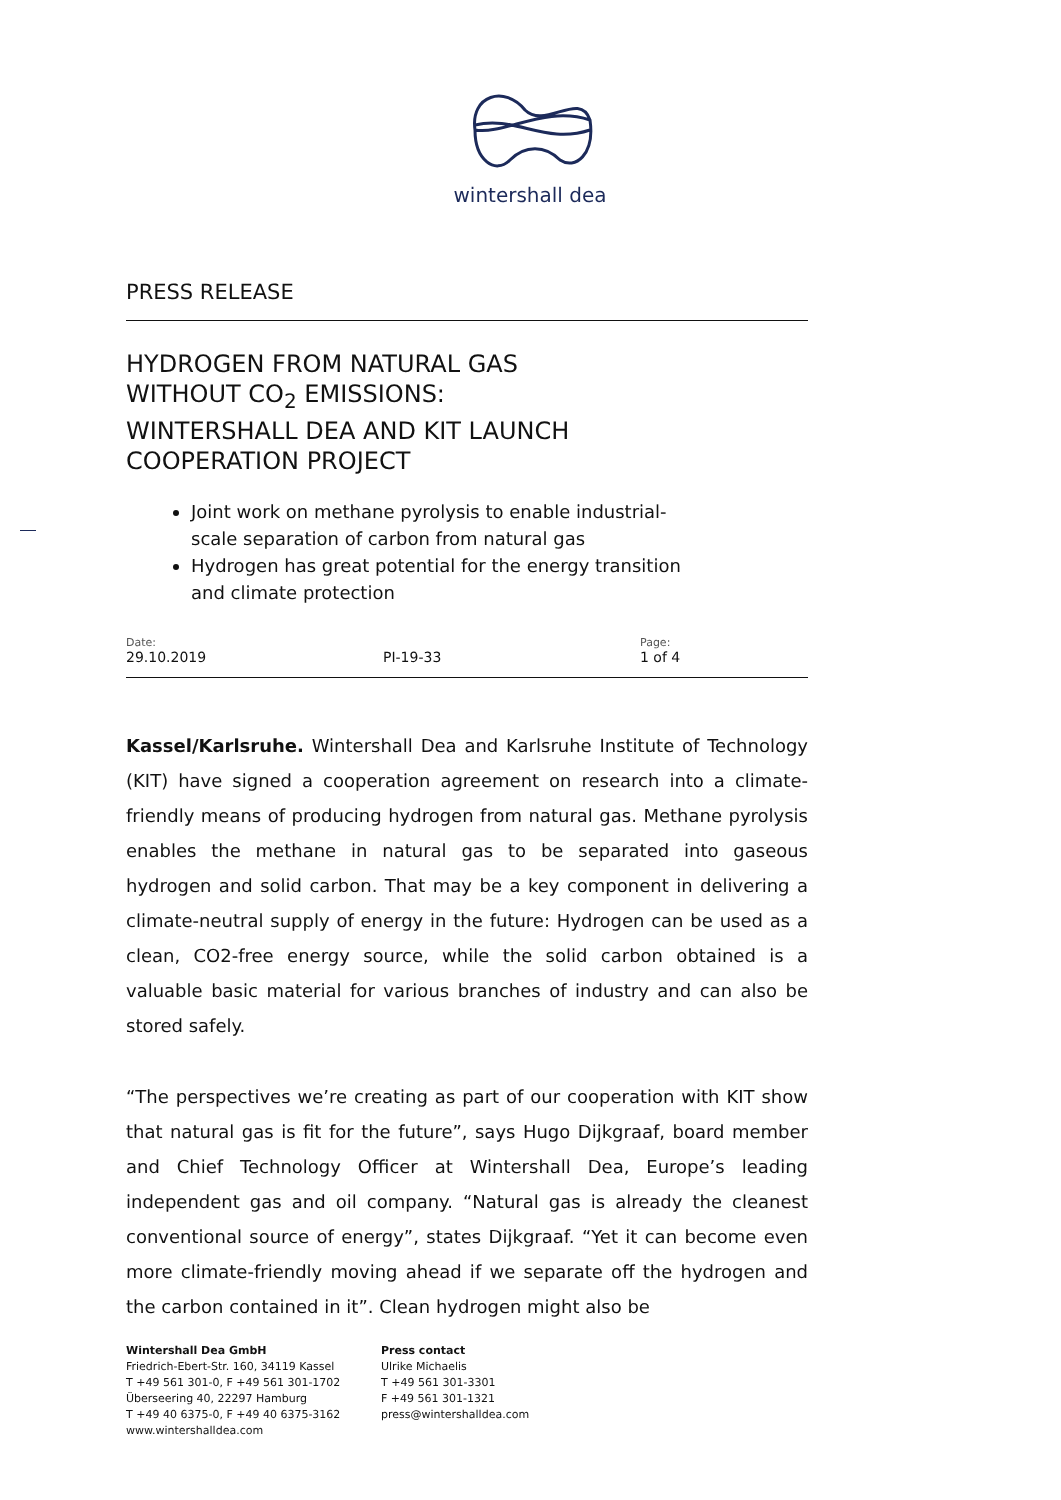wintershall dea
PRESS RELEASE
HYDROGEN FROM NATURAL GAS
WITHOUT CO<sub>2</sub> EMISSIONS:
WINTERSHALL DEA AND KIT LAUNCH
COOPERATION PROJECT
Joint work on methane pyrolysis to enable industrial-scale separation of carbon from natural gas
Hydrogen has great potential for the energy transition and climate protection
Date:
29.10.2019
PI-19-33
Page:
1 of 4
Kassel/Karlsruhe. Wintershall Dea and Karlsruhe Institute of Technology (KIT) have signed a cooperation agreement on research into a climate-friendly means of producing hydrogen from natural gas. Methane pyrolysis enables the methane in natural gas to be separated into gaseous hydrogen and solid carbon. That may be a key component in delivering a climate-neutral supply of energy in the future: Hydrogen can be used as a clean, CO2-free energy source, while the solid carbon obtained is a valuable basic material for various branches of industry and can also be stored safely.
“The perspectives we’re creating as part of our cooperation with KIT show that natural gas is fit for the future”, says Hugo Dijkgraaf, board member and Chief Technology Officer at Wintershall Dea, Europe’s leading independent gas and oil company. “Natural gas is already the cleanest conventional source of energy”, states Dijkgraaf. “Yet it can become even more climate-friendly moving ahead if we separate off the hydrogen and the carbon contained in it”. Clean hydrogen might also be
Wintershall Dea GmbH
Friedrich-Ebert-Str. 160, 34119 Kassel
T +49 561 301-0, F +49 561 301-1702
Überseering 40, 22297 Hamburg
T +49 40 6375-0, F +49 40 6375-3162
www.wintershalldea.com
Press contact
Ulrike Michaelis
T +49 561 301-3301
F +49 561 301-1321
press@wintershalldea.com